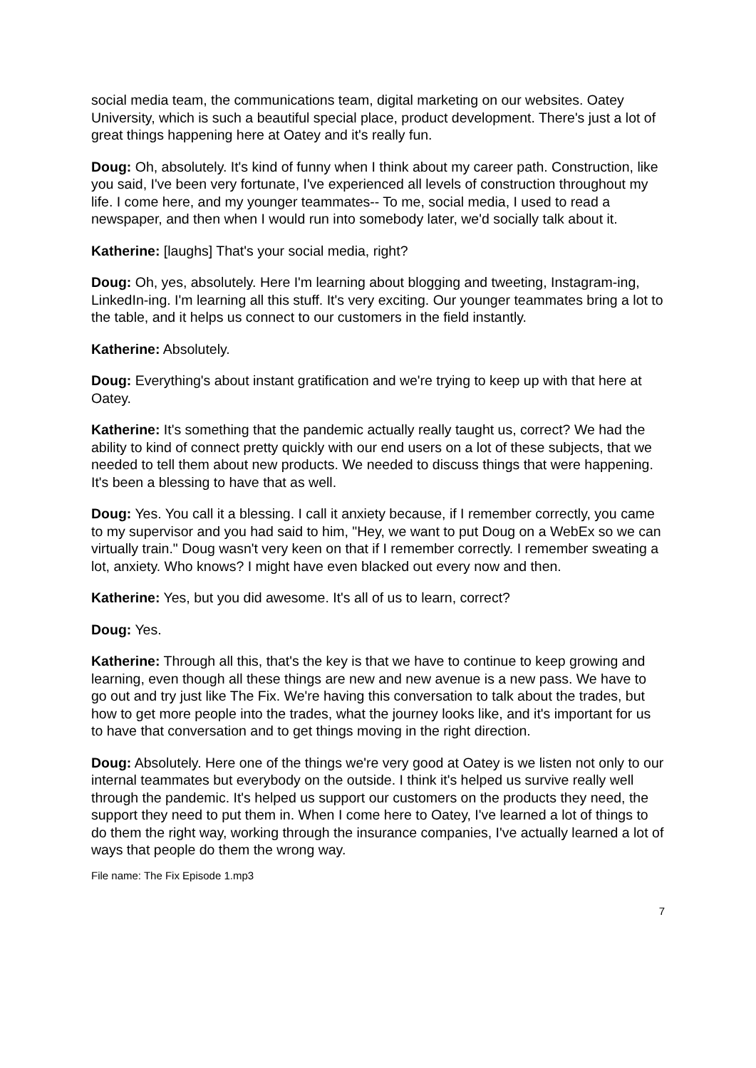social media team, the communications team, digital marketing on our websites. Oatey University, which is such a beautiful special place, product development. There's just a lot of great things happening here at Oatey and it's really fun.
Doug: Oh, absolutely. It's kind of funny when I think about my career path. Construction, like you said, I've been very fortunate, I've experienced all levels of construction throughout my life. I come here, and my younger teammates-- To me, social media, I used to read a newspaper, and then when I would run into somebody later, we'd socially talk about it.
Katherine: [laughs] That's your social media, right?
Doug: Oh, yes, absolutely. Here I'm learning about blogging and tweeting, Instagram-ing, LinkedIn-ing. I'm learning all this stuff. It's very exciting. Our younger teammates bring a lot to the table, and it helps us connect to our customers in the field instantly.
Katherine: Absolutely.
Doug: Everything's about instant gratification and we're trying to keep up with that here at Oatey.
Katherine: It's something that the pandemic actually really taught us, correct? We had the ability to kind of connect pretty quickly with our end users on a lot of these subjects, that we needed to tell them about new products. We needed to discuss things that were happening. It's been a blessing to have that as well.
Doug: Yes. You call it a blessing. I call it anxiety because, if I remember correctly, you came to my supervisor and you had said to him, "Hey, we want to put Doug on a WebEx so we can virtually train." Doug wasn't very keen on that if I remember correctly. I remember sweating a lot, anxiety. Who knows? I might have even blacked out every now and then.
Katherine: Yes, but you did awesome. It's all of us to learn, correct?
Doug: Yes.
Katherine: Through all this, that's the key is that we have to continue to keep growing and learning, even though all these things are new and new avenue is a new pass. We have to go out and try just like The Fix. We're having this conversation to talk about the trades, but how to get more people into the trades, what the journey looks like, and it's important for us to have that conversation and to get things moving in the right direction.
Doug: Absolutely. Here one of the things we're very good at Oatey is we listen not only to our internal teammates but everybody on the outside. I think it's helped us survive really well through the pandemic. It's helped us support our customers on the products they need, the support they need to put them in. When I come here to Oatey, I've learned a lot of things to do them the right way, working through the insurance companies, I've actually learned a lot of ways that people do them the wrong way.
File name: The Fix Episode 1.mp3
7